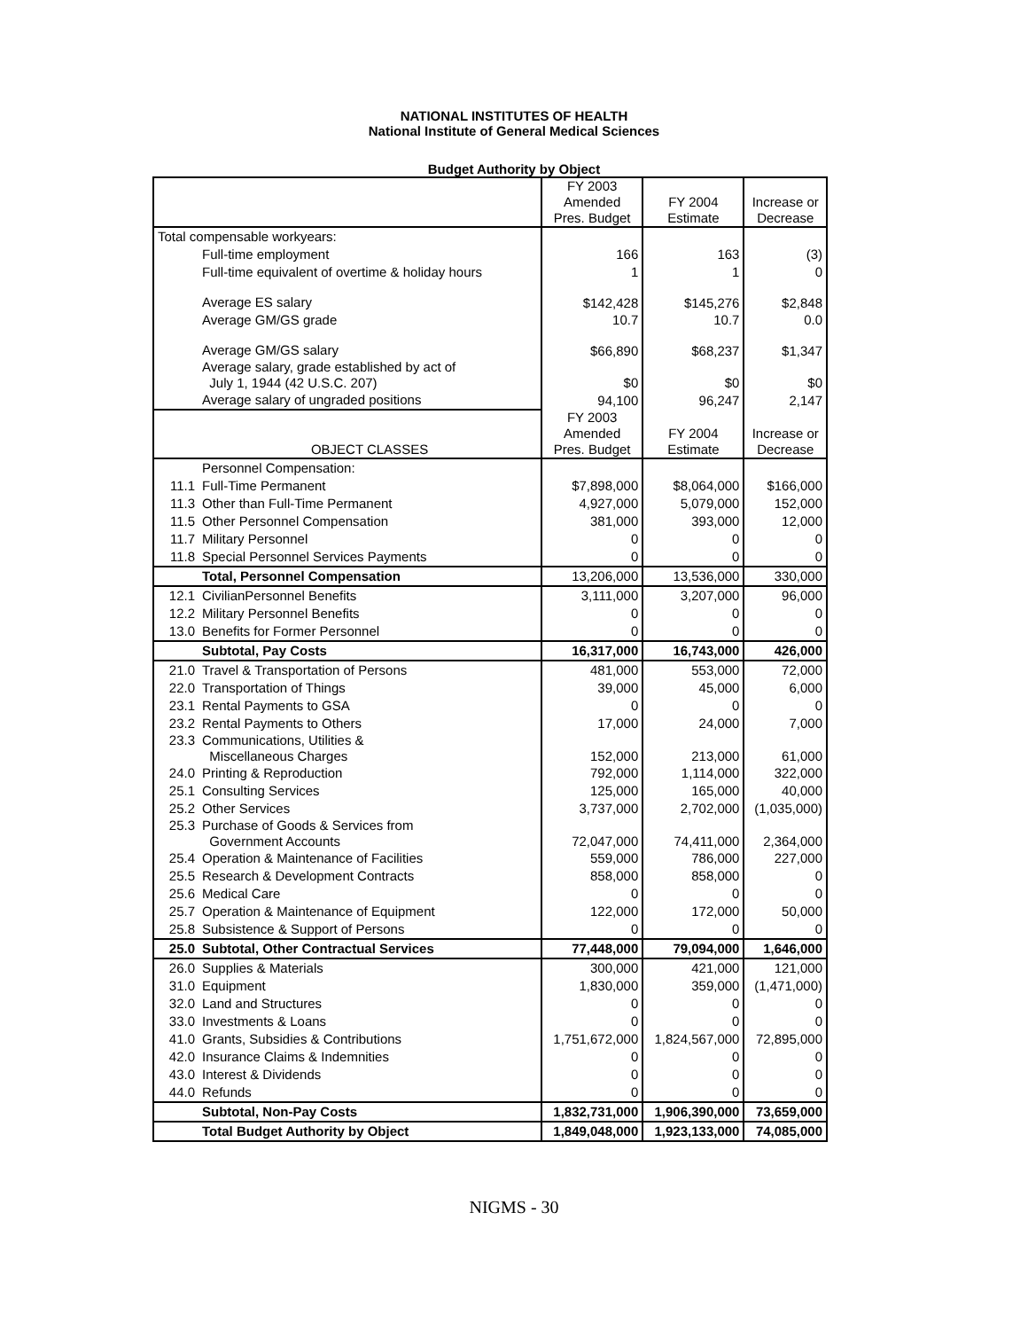NATIONAL INSTITUTES OF HEALTH
National Institute of General Medical Sciences
Budget Authority by Object
| | | FY 2003 Amended Pres. Budget | FY 2004 Estimate | Increase or Decrease |
| Total compensable workyears: | | | | |
| | Full-time employment | 166 | 163 | (3) |
| | Full-time equivalent of overtime & holiday hours | 1 | 1 | 0 |
| | Average ES salary | $142,428 | $145,276 | $2,848 |
| | Average GM/GS grade | 10.7 | 10.7 | 0.0 |
| | Average GM/GS salary | $66,890 | $68,237 | $1,347 |
| | Average salary, grade established by act of July 1, 1944 (42 U.S.C. 207) | $0 | $0 | $0 |
| | Average salary of ungraded positions | 94,100 | 96,247 | 2,147 |
| | OBJECT CLASSES | FY 2003 Amended Pres. Budget | FY 2004 Estimate | Increase or Decrease |
| | Personnel Compensation: | | | |
| 11.1 | Full-Time Permanent | $7,898,000 | $8,064,000 | $166,000 |
| 11.3 | Other than Full-Time Permanent | 4,927,000 | 5,079,000 | 152,000 |
| 11.5 | Other Personnel Compensation | 381,000 | 393,000 | 12,000 |
| 11.7 | Military Personnel | 0 | 0 | 0 |
| 11.8 | Special Personnel Services Payments | 0 | 0 | 0 |
| | Total, Personnel Compensation | 13,206,000 | 13,536,000 | 330,000 |
| 12.1 | CivilianPersonnel Benefits | 3,111,000 | 3,207,000 | 96,000 |
| 12.2 | Military Personnel Benefits | 0 | 0 | 0 |
| 13.0 | Benefits for Former Personnel | 0 | 0 | 0 |
| | Subtotal, Pay Costs | 16,317,000 | 16,743,000 | 426,000 |
| 21.0 | Travel & Transportation of Persons | 481,000 | 553,000 | 72,000 |
| 22.0 | Transportation of Things | 39,000 | 45,000 | 6,000 |
| 23.1 | Rental Payments to GSA | 0 | 0 | 0 |
| 23.2 | Rental Payments to Others | 17,000 | 24,000 | 7,000 |
| 23.3 | Communications, Utilities & Miscellaneous Charges | 152,000 | 213,000 | 61,000 |
| 24.0 | Printing & Reproduction | 792,000 | 1,114,000 | 322,000 |
| 25.1 | Consulting Services | 125,000 | 165,000 | 40,000 |
| 25.2 | Other Services | 3,737,000 | 2,702,000 | (1,035,000) |
| 25.3 | Purchase of Goods & Services from Government Accounts | 72,047,000 | 74,411,000 | 2,364,000 |
| 25.4 | Operation & Maintenance of Facilities | 559,000 | 786,000 | 227,000 |
| 25.5 | Research & Development Contracts | 858,000 | 858,000 | 0 |
| 25.6 | Medical Care | 0 | 0 | 0 |
| 25.7 | Operation & Maintenance of Equipment | 122,000 | 172,000 | 50,000 |
| 25.8 | Subsistence & Support of Persons | 0 | 0 | 0 |
| 25.0 | Subtotal, Other Contractual Services | 77,448,000 | 79,094,000 | 1,646,000 |
| 26.0 | Supplies & Materials | 300,000 | 421,000 | 121,000 |
| 31.0 | Equipment | 1,830,000 | 359,000 | (1,471,000) |
| 32.0 | Land and Structures | 0 | 0 | 0 |
| 33.0 | Investments & Loans | 0 | 0 | 0 |
| 41.0 | Grants, Subsidies & Contributions | 1,751,672,000 | 1,824,567,000 | 72,895,000 |
| 42.0 | Insurance Claims & Indemnities | 0 | 0 | 0 |
| 43.0 | Interest & Dividends | 0 | 0 | 0 |
| 44.0 | Refunds | 0 | 0 | 0 |
| | Subtotal, Non-Pay Costs | 1,832,731,000 | 1,906,390,000 | 73,659,000 |
| | Total Budget Authority by Object | 1,849,048,000 | 1,923,133,000 | 74,085,000 |
NIGMS - 30